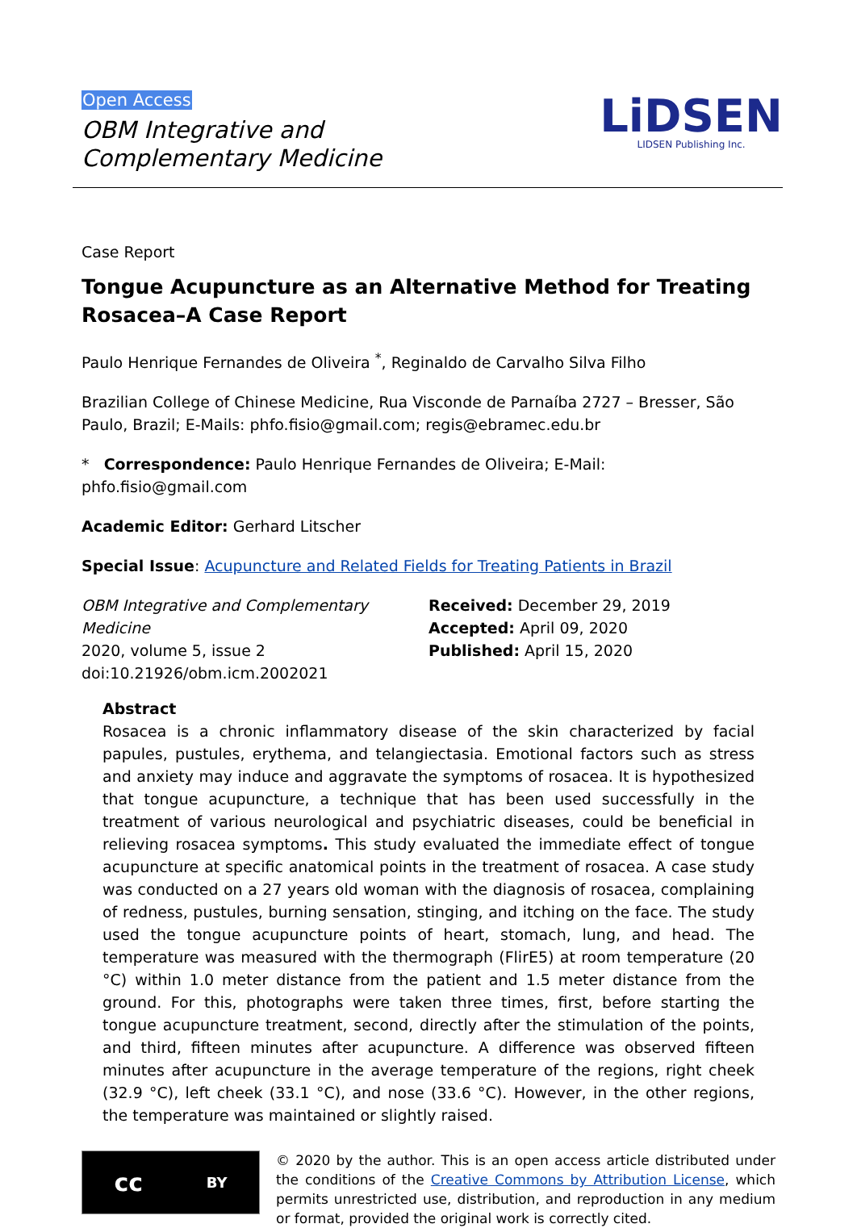Open Access
OBM Integrative and
Complementary Medicine
LiDSEN
LIDSEN Publishing Inc.
Case Report
Tongue Acupuncture as an Alternative Method for Treating Rosacea–A Case Report
Paulo Henrique Fernandes de Oliveira <sup>*</sup>, Reginaldo de Carvalho Silva Filho
Brazilian College of Chinese Medicine, Rua Visconde de Parnaíba 2727 – Bresser, São Paulo, Brazil; E-Mails: phfo.fisio@gmail.com; regis@ebramec.edu.br
* Correspondence: Paulo Henrique Fernandes de Oliveira; E-Mail: phfo.fisio@gmail.com
Academic Editor: Gerhard Litscher
Special Issue: Acupuncture and Related Fields for Treating Patients in Brazil
OBM Integrative and Complementary Medicine
2020, volume 5, issue 2
doi:10.21926/obm.icm.2002021
Received: December 29, 2019
Accepted: April 09, 2020
Published: April 15, 2020
Abstract
Rosacea is a chronic inflammatory disease of the skin characterized by facial papules, pustules, erythema, and telangiectasia. Emotional factors such as stress and anxiety may induce and aggravate the symptoms of rosacea. It is hypothesized that tongue acupuncture, a technique that has been used successfully in the treatment of various neurological and psychiatric diseases, could be beneficial in relieving rosacea symptoms. This study evaluated the immediate effect of tongue acupuncture at specific anatomical points in the treatment of rosacea. A case study was conducted on a 27 years old woman with the diagnosis of rosacea, complaining of redness, pustules, burning sensation, stinging, and itching on the face. The study used the tongue acupuncture points of heart, stomach, lung, and head. The temperature was measured with the thermograph (FlirE5) at room temperature (20 °C) within 1.0 meter distance from the patient and 1.5 meter distance from the ground. For this, photographs were taken three times, first, before starting the tongue acupuncture treatment, second, directly after the stimulation of the points, and third, fifteen minutes after acupuncture. A difference was observed fifteen minutes after acupuncture in the average temperature of the regions, right cheek (32.9 °C), left cheek (33.1 °C), and nose (33.6 °C). However, in the other regions, the temperature was maintained or slightly raised.
cc BY
© 2020 by the author. This is an open access article distributed under the conditions of the Creative Commons by Attribution License, which permits unrestricted use, distribution, and reproduction in any medium or format, provided the original work is correctly cited.